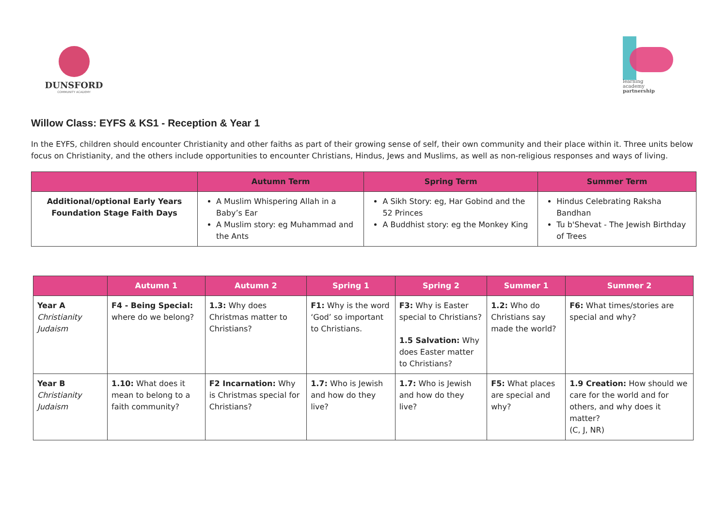DUNSFORD
COMMUNITY ACADEMY
learning
academy
partnership
Willow Class: EYFS & KS1 - Reception & Year 1
In the EYFS, children should encounter Christianity and other faiths as part of their growing sense of self, their own community and their place within it. Three units below focus on Christianity, and the others include opportunities to encounter Christians, Hindus, Jews and Muslims, as well as non-religious responses and ways of living.
| | Autumn Term | Spring Term | Summer Term |
| --- | --- | --- | --- |
| Additional/optional Early Years Foundation Stage Faith Days | A Muslim Whispering Allah in a Baby’s Ear A Muslim story: eg Muhammad and the Ants | A Sikh Story: eg, Har Gobind and the 52 Princes A Buddhist story: eg the Monkey King | Hindus Celebrating Raksha Bandhan Tu b'Shevat - The Jewish Birthday of Trees |
| | Autumn 1 | Autumn 2 | Spring 1 | Spring 2 | Summer 1 | Summer 2 |
| --- | --- | --- | --- | --- | --- | --- |
| Year A Christianity Judaism | F4 - Being Special: where do we belong? | 1.3: Why does Christmas matter to Christians? | F1: Why is the word ‘God’ so important to Christians. | F3: Why is Easter special to Christians? 1.5 Salvation: Why does Easter matter to Christians? | 1.2: Who do Christians say made the world? | F6: What times/stories are special and why? |
| Year B Christianity Judaism | 1.10: What does it mean to belong to a faith community? | F2 Incarnation: Why is Christmas special for Christians? | 1.7: Who is Jewish and how do they live? | 1.7: Who is Jewish and how do they live? | F5: What places are special and why? | 1.9 Creation: How should we care for the world and for others, and why does it matter? (C, J, NR) |